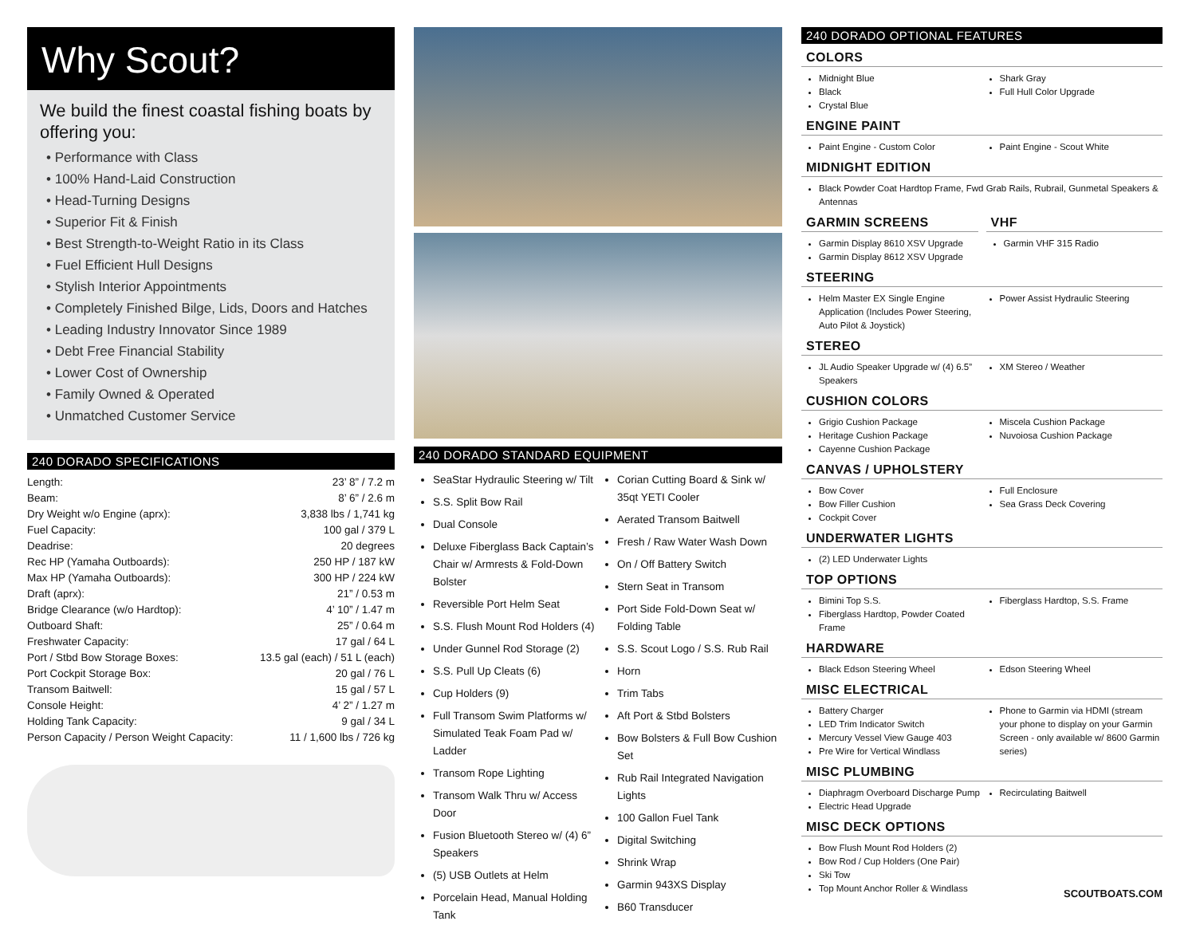Why Scout?
We build the finest coastal fishing boats by offering you:
• Performance with Class
• 100% Hand-Laid Construction
• Head-Turning Designs
• Superior Fit & Finish
• Best Strength-to-Weight Ratio in its Class
• Fuel Efficient Hull Designs
• Stylish Interior Appointments
• Completely Finished Bilge, Lids, Doors and Hatches
• Leading Industry Innovator Since 1989
• Debt Free Financial Stability
• Lower Cost of Ownership
• Family Owned & Operated
• Unmatched Customer Service
240 DORADO SPECIFICATIONS
| Length: | 23’ 8” / 7.2 m |
| Beam: | 8’ 6” / 2.6 m |
| Dry Weight w/o Engine (aprx): | 3,838 lbs / 1,741 kg |
| Fuel Capacity: | 100 gal / 379 L |
| Deadrise: | 20 degrees |
| Rec HP (Yamaha Outboards): | 250 HP / 187 kW |
| Max HP (Yamaha Outboards): | 300 HP / 224 kW |
| Draft (aprx): | 21” / 0.53 m |
| Bridge Clearance (w/o Hardtop): | 4’ 10” / 1.47 m |
| Outboard Shaft: | 25” / 0.64 m |
| Freshwater Capacity: | 17 gal / 64 L |
| Port / Stbd Bow Storage Boxes: | 13.5 gal (each) / 51 L (each) |
| Port Cockpit Storage Box: | 20 gal / 76 L |
| Transom Baitwell: | 15 gal / 57 L |
| Console Height: | 4’ 2” / 1.27 m |
| Holding Tank Capacity: | 9 gal / 34 L |
| Person Capacity / Person Weight Capacity: | 11 / 1,600 lbs / 726 kg |
240 DORADO STANDARD EQUIPMENT
SeaStar Hydraulic Steering w/ Tilt
S.S. Split Bow Rail
Dual Console
Deluxe Fiberglass Back Captain’s Chair w/ Armrests & Fold-Down Bolster
Reversible Port Helm Seat
S.S. Flush Mount Rod Holders (4)
Under Gunnel Rod Storage (2)
S.S. Pull Up Cleats (6)
Cup Holders (9)
Full Transom Swim Platforms w/ Simulated Teak Foam Pad w/ Ladder
Transom Rope Lighting
Transom Walk Thru w/ Access Door
Fusion Bluetooth Stereo w/ (4) 6” Speakers
(5) USB Outlets at Helm
Porcelain Head, Manual Holding Tank
Corian Cutting Board & Sink w/ 35qt YETI Cooler
Aerated Transom Baitwell
Fresh / Raw Water Wash Down
On / Off Battery Switch
Stern Seat in Transom
Port Side Fold-Down Seat w/ Folding Table
S.S. Scout Logo / S.S. Rub Rail
Horn
Trim Tabs
Aft Port & Stbd Bolsters
Bow Bolsters & Full Bow Cushion Set
Rub Rail Integrated Navigation Lights
100 Gallon Fuel Tank
Digital Switching
Shrink Wrap
Garmin 943XS Display
B60 Transducer
240 DORADO OPTIONAL FEATURES
COLORS
Midnight Blue
Black
Crystal Blue
Shark Gray
Full Hull Color Upgrade
ENGINE PAINT
Paint Engine - Custom Color Paint Engine - Scout White
MIDNIGHT EDITION
Black Powder Coat Hardtop Frame, Fwd Grab Rails, Rubrail, Gunmetal Speakers & Antennas
GARMIN SCREENS
Garmin Display 8610 XSV Upgrade
Garmin Display 8612 XSV Upgrade
VHF
Garmin VHF 315 Radio
STEERING
Helm Master EX Single Engine Application (Includes Power Steering, Auto Pilot & Joystick)
Power Assist Hydraulic Steering
STEREO
JL Audio Speaker Upgrade w/ (4) 6.5” Speakers
XM Stereo / Weather
CUSHION COLORS
Grigio Cushion Package
Heritage Cushion Package
Cayenne Cushion Package
Miscela Cushion Package
Nuvoiosa Cushion Package
CANVAS / UPHOLSTERY
Bow Cover
Bow Filler Cushion
Cockpit Cover
Full Enclosure
Sea Grass Deck Covering
UNDERWATER LIGHTS
(2) LED Underwater Lights
TOP OPTIONS
Bimini Top S.S.
Fiberglass Hardtop, Powder Coated Frame
Fiberglass Hardtop, S.S. Frame
HARDWARE
Black Edson Steering Wheel Edson Steering Wheel
MISC ELECTRICAL
Battery Charger
LED Trim Indicator Switch
Mercury Vessel View Gauge 403
Pre Wire for Vertical Windlass
Phone to Garmin via HDMI (stream your phone to display on your Garmin Screen - only available w/ 8600 Garmin series)
MISC PLUMBING
Diaphragm Overboard Discharge Pump
Electric Head Upgrade
Recirculating Baitwell
MISC DECK OPTIONS
Bow Flush Mount Rod Holders (2)
Bow Rod / Cup Holders (One Pair)
Ski Tow
Top Mount Anchor Roller & Windlass
SCOUTBOATS.COM